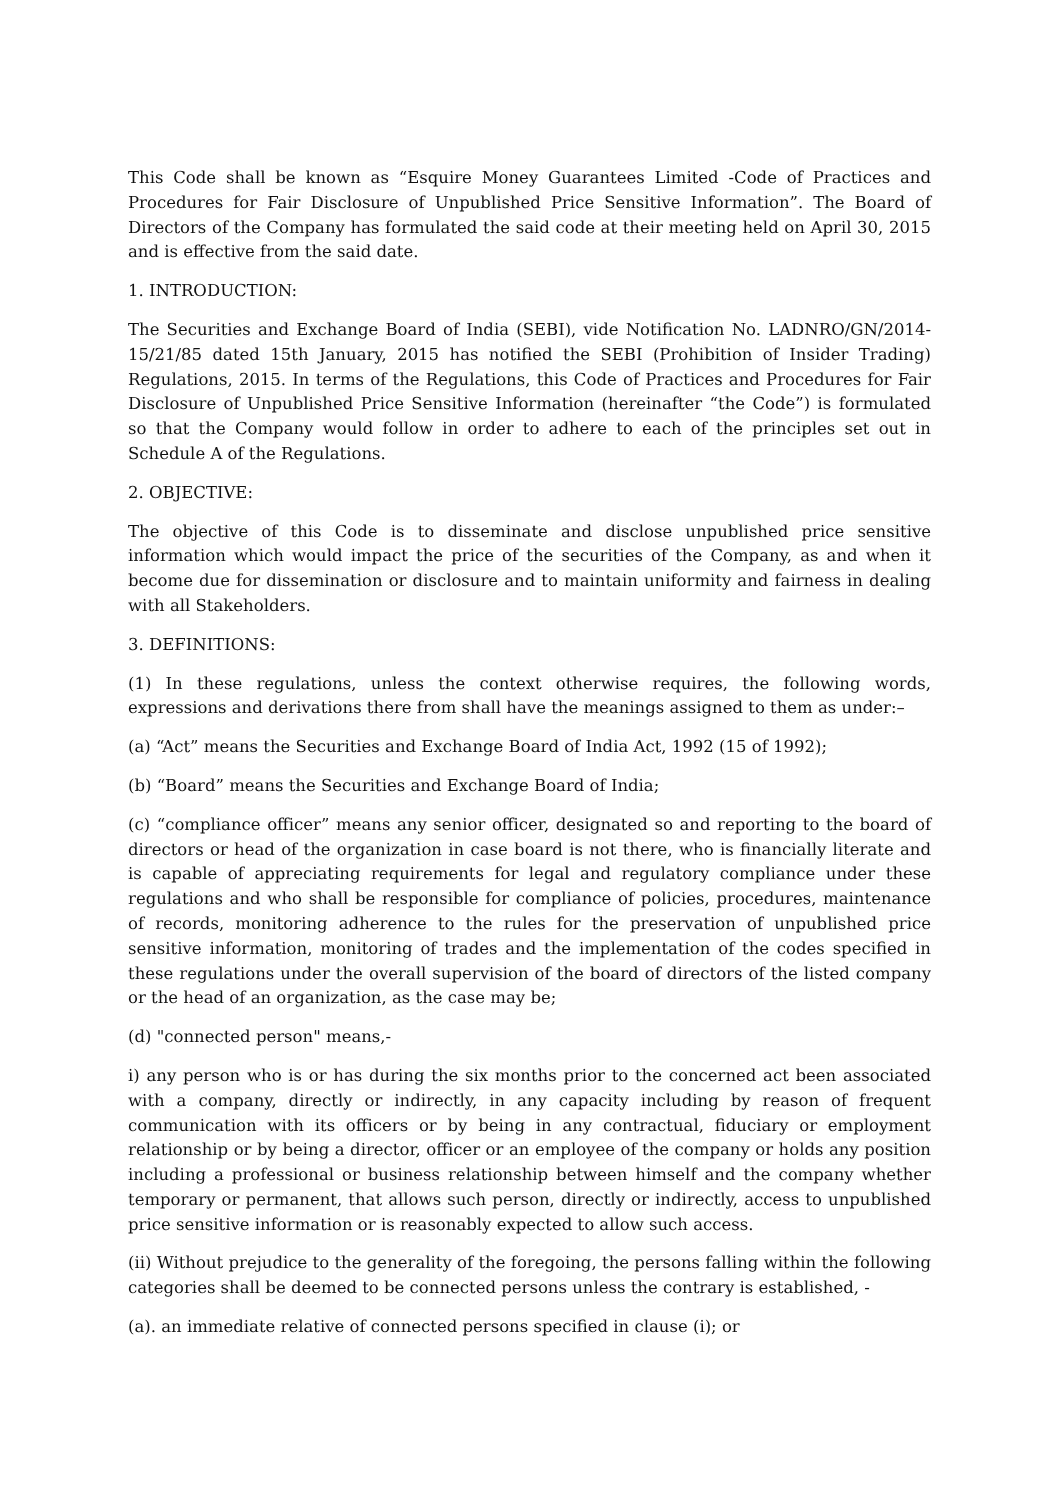This Code shall be known as “Esquire Money Guarantees Limited -Code of Practices and Procedures for Fair Disclosure of Unpublished Price Sensitive Information”. The Board of Directors of the Company has formulated the said code at their meeting held on April 30, 2015 and is effective from the said date.
1. INTRODUCTION:
The Securities and Exchange Board of India (SEBI), vide Notification No. LADNRO/GN/2014-15/21/85 dated 15th January, 2015 has notified the SEBI (Prohibition of Insider Trading) Regulations, 2015. In terms of the Regulations, this Code of Practices and Procedures for Fair Disclosure of Unpublished Price Sensitive Information (hereinafter “the Code”) is formulated so that the Company would follow in order to adhere to each of the principles set out in Schedule A of the Regulations.
2. OBJECTIVE:
The objective of this Code is to disseminate and disclose unpublished price sensitive information which would impact the price of the securities of the Company, as and when it become due for dissemination or disclosure and to maintain uniformity and fairness in dealing with all Stakeholders.
3. DEFINITIONS:
(1) In these regulations, unless the context otherwise requires, the following words, expressions and derivations there from shall have the meanings assigned to them as under:–
(a) “Act” means the Securities and Exchange Board of India Act, 1992 (15 of 1992);
(b) “Board” means the Securities and Exchange Board of India;
(c) “compliance officer” means any senior officer, designated so and reporting to the board of directors or head of the organization in case board is not there, who is financially literate and is capable of appreciating requirements for legal and regulatory compliance under these regulations and who shall be responsible for compliance of policies, procedures, maintenance of records, monitoring adherence to the rules for the preservation of unpublished price sensitive information, monitoring of trades and the implementation of the codes specified in these regulations under the overall supervision of the board of directors of the listed company or the head of an organization, as the case may be;
(d) "connected person" means,-
i) any person who is or has during the six months prior to the concerned act been associated with a company, directly or indirectly, in any capacity including by reason of frequent communication with its officers or by being in any contractual, fiduciary or employment relationship or by being a director, officer or an employee of the company or holds any position including a professional or business relationship between himself and the company whether temporary or permanent, that allows such person, directly or indirectly, access to unpublished price sensitive information or is reasonably expected to allow such access.
(ii) Without prejudice to the generality of the foregoing, the persons falling within the following categories shall be deemed to be connected persons unless the contrary is established, -
(a). an immediate relative of connected persons specified in clause (i); or